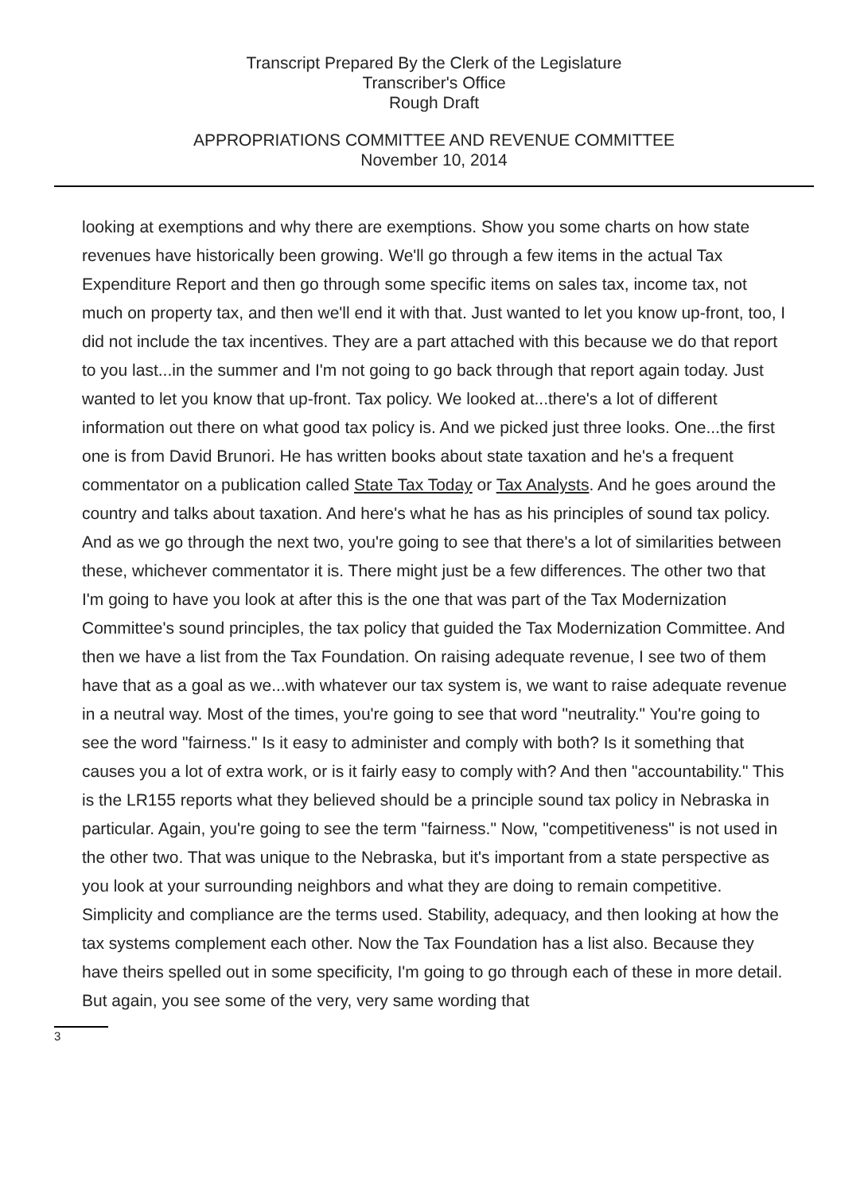Transcript Prepared By the Clerk of the Legislature
Transcriber's Office
Rough Draft
APPROPRIATIONS COMMITTEE AND REVENUE COMMITTEE
November 10, 2014
looking at exemptions and why there are exemptions. Show you some charts on how state revenues have historically been growing. We'll go through a few items in the actual Tax Expenditure Report and then go through some specific items on sales tax, income tax, not much on property tax, and then we'll end it with that. Just wanted to let you know up-front, too, I did not include the tax incentives. They are a part attached with this because we do that report to you last...in the summer and I'm not going to go back through that report again today. Just wanted to let you know that up-front. Tax policy. We looked at...there's a lot of different information out there on what good tax policy is. And we picked just three looks. One...the first one is from David Brunori. He has written books about state taxation and he's a frequent commentator on a publication called State Tax Today or Tax Analysts. And he goes around the country and talks about taxation. And here's what he has as his principles of sound tax policy. And as we go through the next two, you're going to see that there's a lot of similarities between these, whichever commentator it is. There might just be a few differences. The other two that I'm going to have you look at after this is the one that was part of the Tax Modernization Committee's sound principles, the tax policy that guided the Tax Modernization Committee. And then we have a list from the Tax Foundation. On raising adequate revenue, I see two of them have that as a goal as we...with whatever our tax system is, we want to raise adequate revenue in a neutral way. Most of the times, you're going to see that word "neutrality." You're going to see the word "fairness." Is it easy to administer and comply with both? Is it something that causes you a lot of extra work, or is it fairly easy to comply with? And then "accountability." This is the LR155 reports what they believed should be a principle sound tax policy in Nebraska in particular. Again, you're going to see the term "fairness." Now, "competitiveness" is not used in the other two. That was unique to the Nebraska, but it's important from a state perspective as you look at your surrounding neighbors and what they are doing to remain competitive. Simplicity and compliance are the terms used. Stability, adequacy, and then looking at how the tax systems complement each other. Now the Tax Foundation has a list also. Because they have theirs spelled out in some specificity, I'm going to go through each of these in more detail. But again, you see some of the very, very same wording that
3